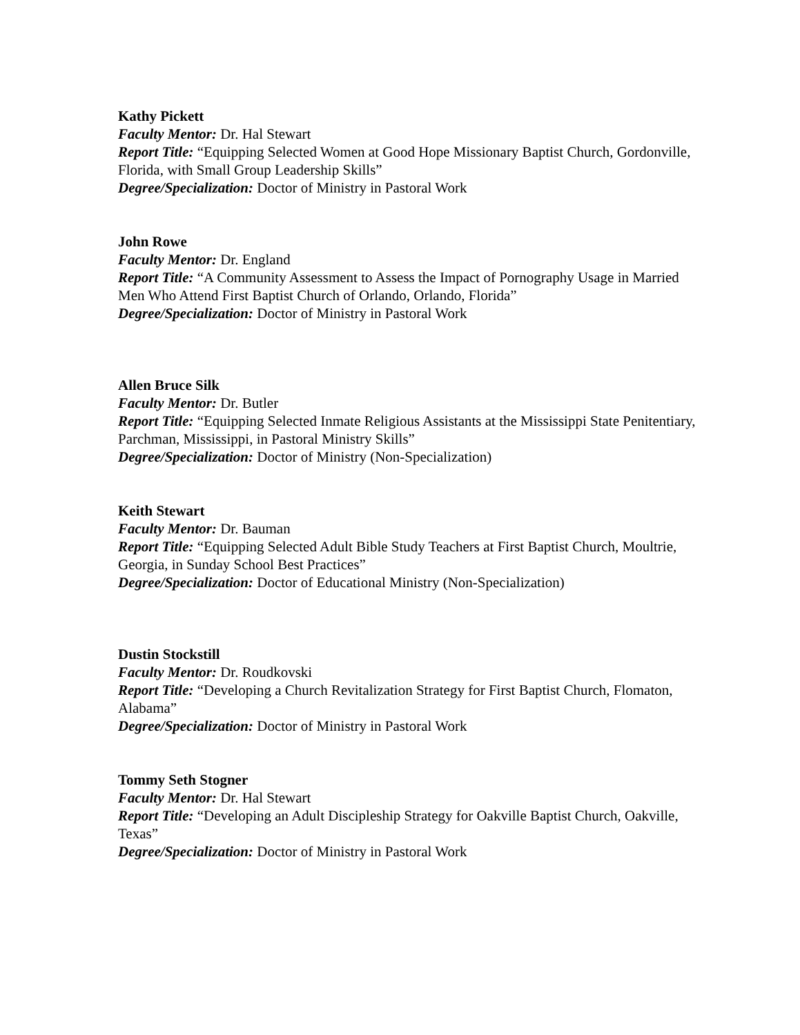Kathy Pickett
Faculty Mentor: Dr. Hal Stewart
Report Title: “Equipping Selected Women at Good Hope Missionary Baptist Church, Gordonville, Florida, with Small Group Leadership Skills”
Degree/Specialization: Doctor of Ministry in Pastoral Work
John Rowe
Faculty Mentor: Dr. England
Report Title: “A Community Assessment to Assess the Impact of Pornography Usage in Married Men Who Attend First Baptist Church of Orlando, Orlando, Florida”
Degree/Specialization: Doctor of Ministry in Pastoral Work
Allen Bruce Silk
Faculty Mentor: Dr. Butler
Report Title: “Equipping Selected Inmate Religious Assistants at the Mississippi State Penitentiary, Parchman, Mississippi, in Pastoral Ministry Skills”
Degree/Specialization: Doctor of Ministry (Non-Specialization)
Keith Stewart
Faculty Mentor: Dr. Bauman
Report Title: “Equipping Selected Adult Bible Study Teachers at First Baptist Church, Moultrie, Georgia, in Sunday School Best Practices”
Degree/Specialization: Doctor of Educational Ministry (Non-Specialization)
Dustin Stockstill
Faculty Mentor: Dr. Roudkovski
Report Title: “Developing a Church Revitalization Strategy for First Baptist Church, Flomaton, Alabama”
Degree/Specialization: Doctor of Ministry in Pastoral Work
Tommy Seth Stogner
Faculty Mentor: Dr. Hal Stewart
Report Title: “Developing an Adult Discipleship Strategy for Oakville Baptist Church, Oakville, Texas”
Degree/Specialization: Doctor of Ministry in Pastoral Work